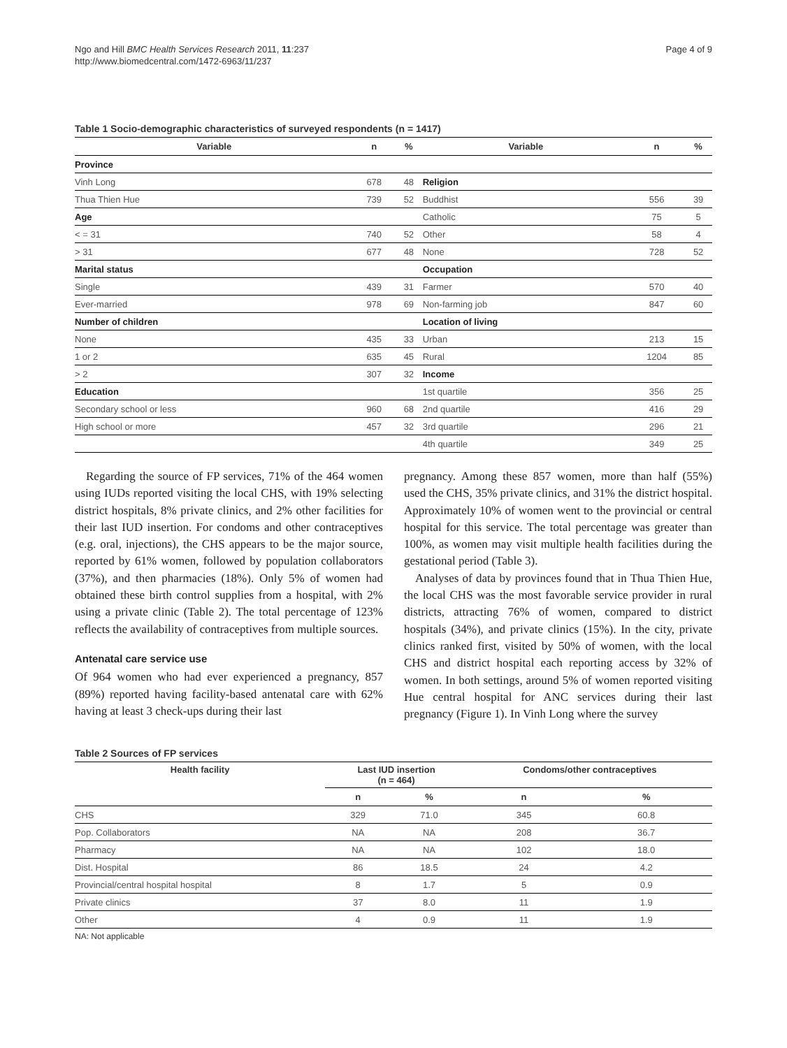Ngo and Hill BMC Health Services Research 2011, 11:237
http://www.biomedcentral.com/1472-6963/11/237
Page 4 of 9
Table 1 Socio-demographic characteristics of surveyed respondents (n = 1417)
| Variable | n | % | Variable | n | % |
| --- | --- | --- | --- | --- | --- |
| Province | | | | | |
| Vinh Long | 678 | 48 | Religion | | |
| Thua Thien Hue | 739 | 52 | Buddhist | 556 | 39 |
| Age | | | Catholic | 75 | 5 |
| < = 31 | 740 | 52 | Other | 58 | 4 |
| > 31 | 677 | 48 | None | 728 | 52 |
| Marital status | | | Occupation | | |
| Single | 439 | 31 | Farmer | 570 | 40 |
| Ever-married | 978 | 69 | Non-farming job | 847 | 60 |
| Number of children | | | Location of living | | |
| None | 435 | 33 | Urban | 213 | 15 |
| 1 or 2 | 635 | 45 | Rural | 1204 | 85 |
| > 2 | 307 | 32 | Income | | |
| Education | | | 1st quartile | 356 | 25 |
| Secondary school or less | 960 | 68 | 2nd quartile | 416 | 29 |
| High school or more | 457 | 32 | 3rd quartile | 296 | 21 |
| | | | 4th quartile | 349 | 25 |
Regarding the source of FP services, 71% of the 464 women using IUDs reported visiting the local CHS, with 19% selecting district hospitals, 8% private clinics, and 2% other facilities for their last IUD insertion. For condoms and other contraceptives (e.g. oral, injections), the CHS appears to be the major source, reported by 61% women, followed by population collaborators (37%), and then pharmacies (18%). Only 5% of women had obtained these birth control supplies from a hospital, with 2% using a private clinic (Table 2). The total percentage of 123% reflects the availability of contraceptives from multiple sources.
Antenatal care service use
Of 964 women who had ever experienced a pregnancy, 857 (89%) reported having facility-based antenatal care with 62% having at least 3 check-ups during their last
pregnancy. Among these 857 women, more than half (55%) used the CHS, 35% private clinics, and 31% the district hospital. Approximately 10% of women went to the provincial or central hospital for this service. The total percentage was greater than 100%, as women may visit multiple health facilities during the gestational period (Table 3).
Analyses of data by provinces found that in Thua Thien Hue, the local CHS was the most favorable service provider in rural districts, attracting 76% of women, compared to district hospitals (34%), and private clinics (15%). In the city, private clinics ranked first, visited by 50% of women, with the local CHS and district hospital each reporting access by 32% of women. In both settings, around 5% of women reported visiting Hue central hospital for ANC services during their last pregnancy (Figure 1). In Vinh Long where the survey
Table 2 Sources of FP services
| Health facility | Last IUD insertion (n = 464) | | Condoms/other contraceptives | |
| --- | --- | --- | --- | --- |
| | n | % | n | % |
| CHS | 329 | 71.0 | 345 | 60.8 |
| Pop. Collaborators | NA | NA | 208 | 36.7 |
| Pharmacy | NA | NA | 102 | 18.0 |
| Dist. Hospital | 86 | 18.5 | 24 | 4.2 |
| Provincial/central hospital hospital | 8 | 1.7 | 5 | 0.9 |
| Private clinics | 37 | 8.0 | 11 | 1.9 |
| Other | 4 | 0.9 | 11 | 1.9 |
NA: Not applicable